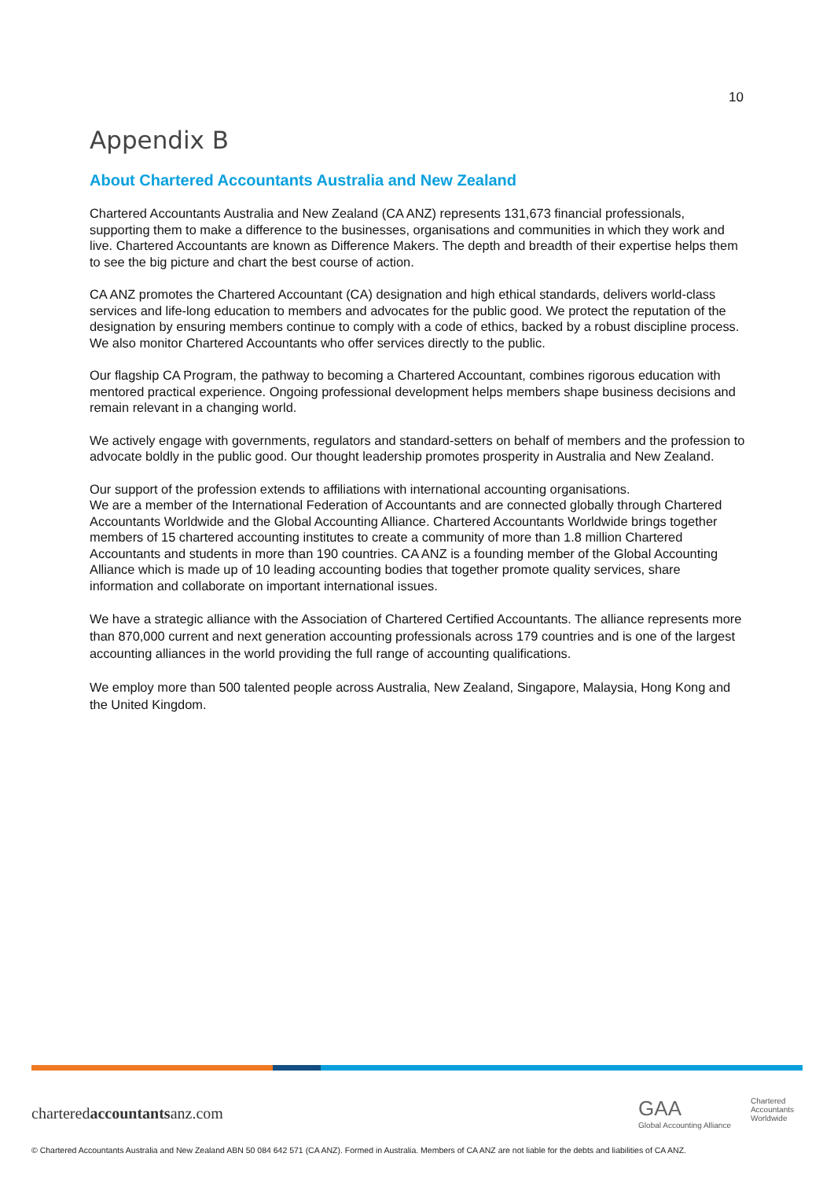10
Appendix B
About Chartered Accountants Australia and New Zealand
Chartered Accountants Australia and New Zealand (CA ANZ) represents 131,673 financial professionals, supporting them to make a difference to the businesses, organisations and communities in which they work and live. Chartered Accountants are known as Difference Makers. The depth and breadth of their expertise helps them to see the big picture and chart the best course of action.
CA ANZ promotes the Chartered Accountant (CA) designation and high ethical standards, delivers world-class services and life-long education to members and advocates for the public good. We protect the reputation of the designation by ensuring members continue to comply with a code of ethics, backed by a robust discipline process. We also monitor Chartered Accountants who offer services directly to the public.
Our flagship CA Program, the pathway to becoming a Chartered Accountant, combines rigorous education with mentored practical experience. Ongoing professional development helps members shape business decisions and remain relevant in a changing world.
We actively engage with governments, regulators and standard-setters on behalf of members and the profession to advocate boldly in the public good. Our thought leadership promotes prosperity in Australia and New Zealand.
Our support of the profession extends to affiliations with international accounting organisations.
We are a member of the International Federation of Accountants and are connected globally through Chartered Accountants Worldwide and the Global Accounting Alliance. Chartered Accountants Worldwide brings together members of 15 chartered accounting institutes to create a community of more than 1.8 million Chartered Accountants and students in more than 190 countries. CA ANZ is a founding member of the Global Accounting Alliance which is made up of 10 leading accounting bodies that together promote quality services, share information and collaborate on important international issues.
We have a strategic alliance with the Association of Chartered Certified Accountants. The alliance represents more than 870,000 current and next generation accounting professionals across 179 countries and is one of the largest accounting alliances in the world providing the full range of accounting qualifications.
We employ more than 500 talented people across Australia, New Zealand, Singapore, Malaysia, Hong Kong and the United Kingdom.
charteredaccountantsanz.com
GAA
Global Accounting Alliance
Chartered
Accountants
Worldwide
© Chartered Accountants Australia and New Zealand ABN 50 084 642 571 (CA ANZ). Formed in Australia. Members of CA ANZ are not liable for the debts and liabilities of CA ANZ.